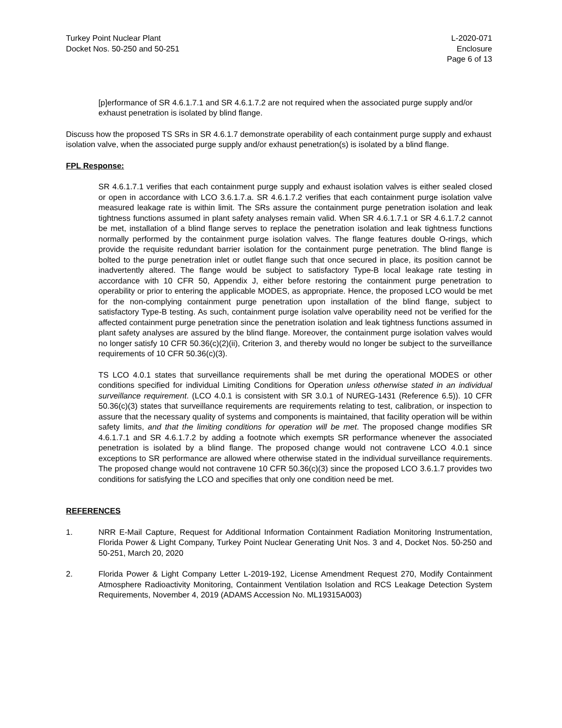Turkey Point Nuclear Plant
Docket Nos. 50-250 and 50-251
L-2020-071
Enclosure
Page 6 of 13
[p]erformance of SR 4.6.1.7.1 and SR 4.6.1.7.2 are not required when the associated purge supply and/or exhaust penetration is isolated by blind flange.
Discuss how the proposed TS SRs in SR 4.6.1.7 demonstrate operability of each containment purge supply and exhaust isolation valve, when the associated purge supply and/or exhaust penetration(s) is isolated by a blind flange.
FPL Response:
SR 4.6.1.7.1 verifies that each containment purge supply and exhaust isolation valves is either sealed closed or open in accordance with LCO 3.6.1.7.a. SR 4.6.1.7.2 verifies that each containment purge isolation valve measured leakage rate is within limit. The SRs assure the containment purge penetration isolation and leak tightness functions assumed in plant safety analyses remain valid. When SR 4.6.1.7.1 or SR 4.6.1.7.2 cannot be met, installation of a blind flange serves to replace the penetration isolation and leak tightness functions normally performed by the containment purge isolation valves. The flange features double O-rings, which provide the requisite redundant barrier isolation for the containment purge penetration. The blind flange is bolted to the purge penetration inlet or outlet flange such that once secured in place, its position cannot be inadvertently altered. The flange would be subject to satisfactory Type-B local leakage rate testing in accordance with 10 CFR 50, Appendix J, either before restoring the containment purge penetration to operability or prior to entering the applicable MODES, as appropriate. Hence, the proposed LCO would be met for the non-complying containment purge penetration upon installation of the blind flange, subject to satisfactory Type-B testing. As such, containment purge isolation valve operability need not be verified for the affected containment purge penetration since the penetration isolation and leak tightness functions assumed in plant safety analyses are assured by the blind flange. Moreover, the containment purge isolation valves would no longer satisfy 10 CFR 50.36(c)(2)(ii), Criterion 3, and thereby would no longer be subject to the surveillance requirements of 10 CFR 50.36(c)(3).
TS LCO 4.0.1 states that surveillance requirements shall be met during the operational MODES or other conditions specified for individual Limiting Conditions for Operation unless otherwise stated in an individual surveillance requirement. (LCO 4.0.1 is consistent with SR 3.0.1 of NUREG-1431 (Reference 6.5)). 10 CFR 50.36(c)(3) states that surveillance requirements are requirements relating to test, calibration, or inspection to assure that the necessary quality of systems and components is maintained, that facility operation will be within safety limits, and that the limiting conditions for operation will be met. The proposed change modifies SR 4.6.1.7.1 and SR 4.6.1.7.2 by adding a footnote which exempts SR performance whenever the associated penetration is isolated by a blind flange. The proposed change would not contravene LCO 4.0.1 since exceptions to SR performance are allowed where otherwise stated in the individual surveillance requirements. The proposed change would not contravene 10 CFR 50.36(c)(3) since the proposed LCO 3.6.1.7 provides two conditions for satisfying the LCO and specifies that only one condition need be met.
REFERENCES
1. NRR E-Mail Capture, Request for Additional Information Containment Radiation Monitoring Instrumentation, Florida Power & Light Company, Turkey Point Nuclear Generating Unit Nos. 3 and 4, Docket Nos. 50-250 and 50-251, March 20, 2020
2. Florida Power & Light Company Letter L-2019-192, License Amendment Request 270, Modify Containment Atmosphere Radioactivity Monitoring, Containment Ventilation Isolation and RCS Leakage Detection System Requirements, November 4, 2019 (ADAMS Accession No. ML19315A003)